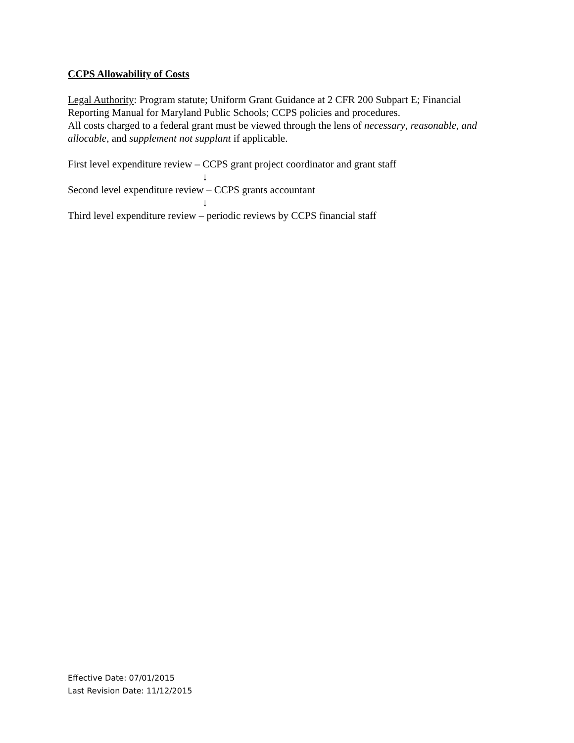CCPS Allowability of Costs
Legal Authority: Program statute; Uniform Grant Guidance at 2 CFR 200 Subpart E; Financial Reporting Manual for Maryland Public Schools; CCPS policies and procedures.
All costs charged to a federal grant must be viewed through the lens of necessary, reasonable, and allocable, and supplement not supplant if applicable.
First level expenditure review – CCPS grant project coordinator and grant staff
↓
Second level expenditure review – CCPS grants accountant
↓
Third level expenditure review – periodic reviews by CCPS financial staff
Effective Date: 07/01/2015
Last Revision Date: 11/12/2015